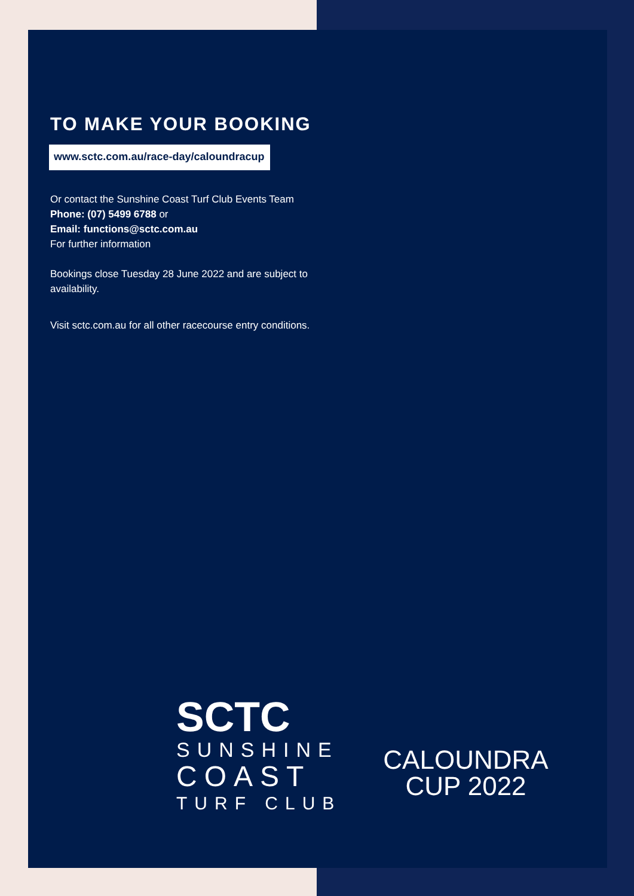TO MAKE YOUR BOOKING
www.sctc.com.au/race-day/caloundracup
Or contact the Sunshine Coast Turf Club Events Team
Phone: (07) 5499 6788 or
Email: functions@sctc.com.au
For further information
Bookings close Tuesday 28 June 2022 and are subject to availability.
Visit sctc.com.au for all other racecourse entry conditions.
SCTC
SUNSHINE
COAST
TURF CLUB
CALOUNDRA
CUP 2022